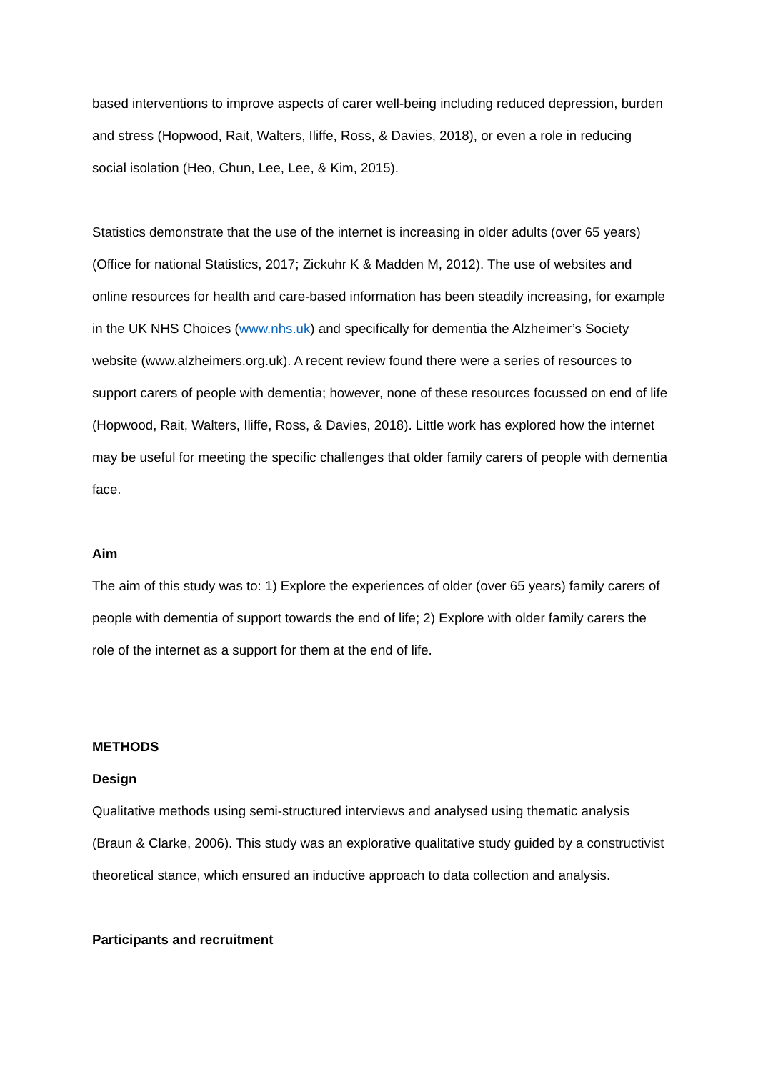based interventions to improve aspects of carer well-being including reduced depression, burden and stress (Hopwood, Rait, Walters, Iliffe, Ross, & Davies, 2018), or even a role in reducing social isolation (Heo, Chun, Lee, Lee, & Kim, 2015).
Statistics demonstrate that the use of the internet is increasing in older adults (over 65 years) (Office for national Statistics, 2017; Zickuhr K & Madden M, 2012). The use of websites and online resources for health and care-based information has been steadily increasing, for example in the UK NHS Choices (www.nhs.uk) and specifically for dementia the Alzheimer’s Society website (www.alzheimers.org.uk). A recent review found there were a series of resources to support carers of people with dementia; however, none of these resources focussed on end of life (Hopwood, Rait, Walters, Iliffe, Ross, & Davies, 2018). Little work has explored how the internet may be useful for meeting the specific challenges that older family carers of people with dementia face.
Aim
The aim of this study was to: 1) Explore the experiences of older (over 65 years) family carers of people with dementia of support towards the end of life; 2) Explore with older family carers the role of the internet as a support for them at the end of life.
METHODS
Design
Qualitative methods using semi-structured interviews and analysed using thematic analysis (Braun & Clarke, 2006). This study was an explorative qualitative study guided by a constructivist theoretical stance, which ensured an inductive approach to data collection and analysis.
Participants and recruitment